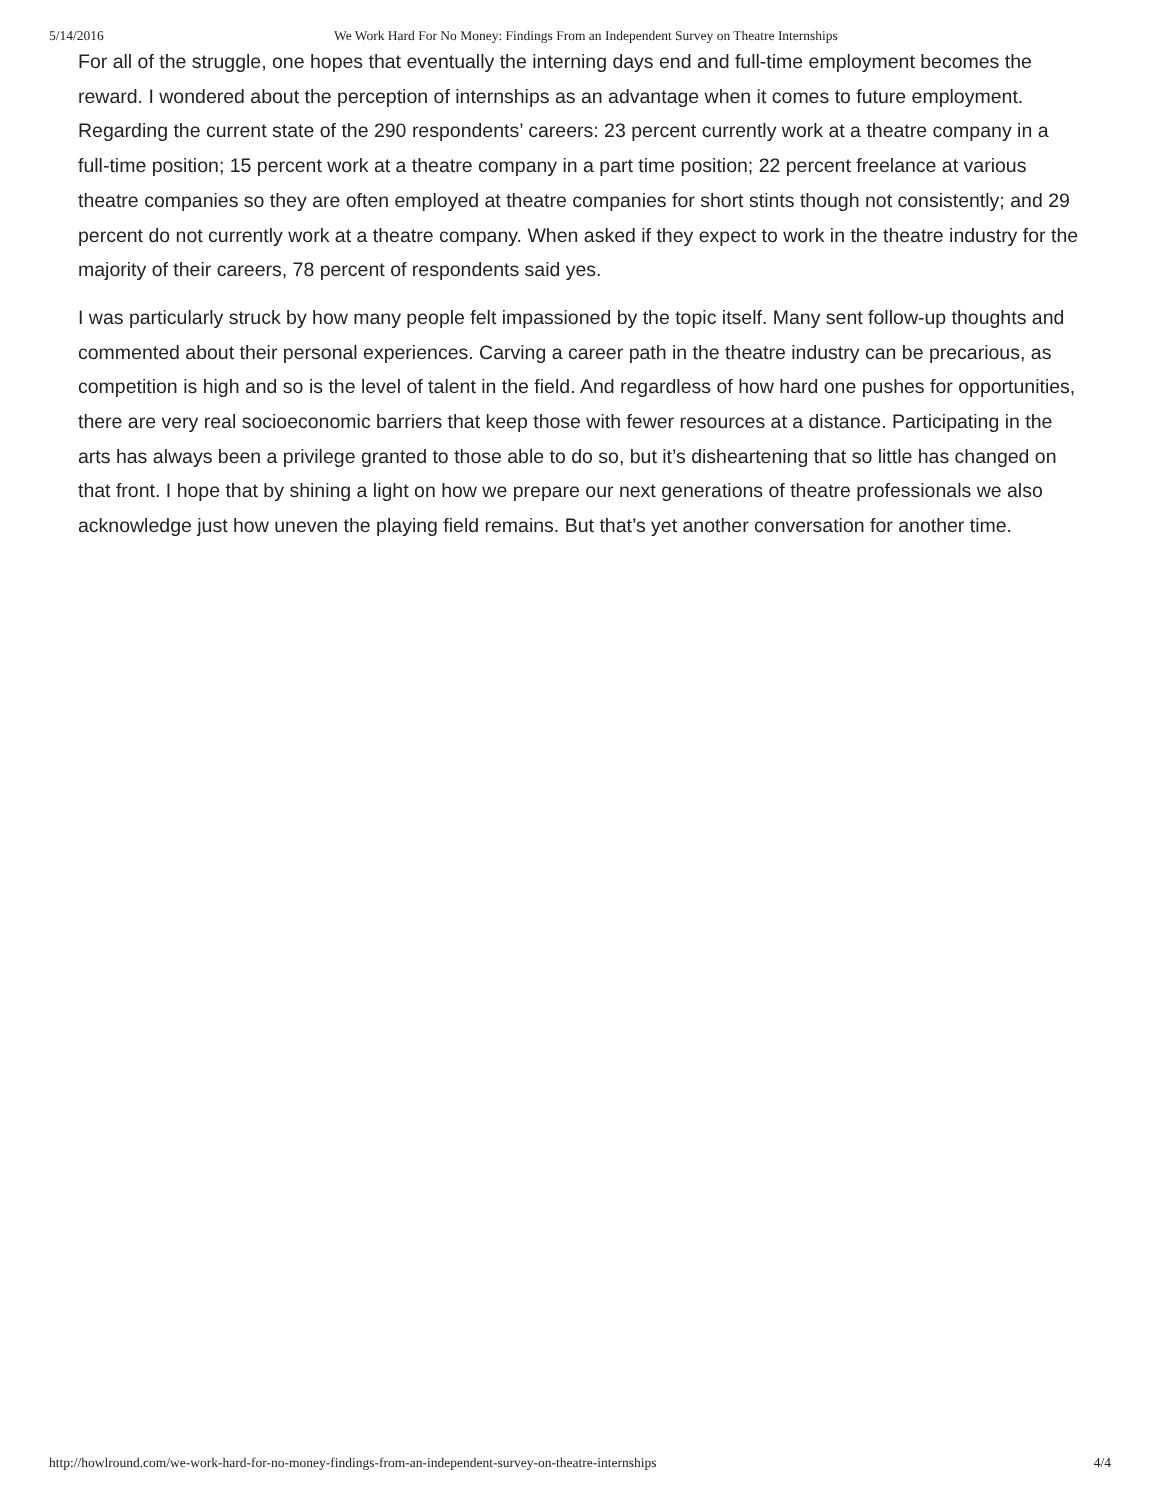5/14/2016 We Work Hard For No Money: Findings From an Independent Survey on Theatre Internships
For all of the struggle, one hopes that eventually the interning days end and full-time employment becomes the reward. I wondered about the perception of internships as an advantage when it comes to future employment. Regarding the current state of the 290 respondents’ careers: 23 percent currently work at a theatre company in a full-time position; 15 percent work at a theatre company in a part time position; 22 percent freelance at various theatre companies so they are often employed at theatre companies for short stints though not consistently; and 29 percent do not currently work at a theatre company. When asked if they expect to work in the theatre industry for the majority of their careers, 78 percent of respondents said yes.
I was particularly struck by how many people felt impassioned by the topic itself. Many sent follow-up thoughts and commented about their personal experiences. Carving a career path in the theatre industry can be precarious, as competition is high and so is the level of talent in the field. And regardless of how hard one pushes for opportunities, there are very real socioeconomic barriers that keep those with fewer resources at a distance. Participating in the arts has always been a privilege granted to those able to do so, but it’s disheartening that so little has changed on that front. I hope that by shining a light on how we prepare our next generations of theatre professionals we also acknowledge just how uneven the playing field remains. But that’s yet another conversation for another time.
http://howlround.com/we-work-hard-for-no-money-findings-from-an-independent-survey-on-theatre-internships 4/4